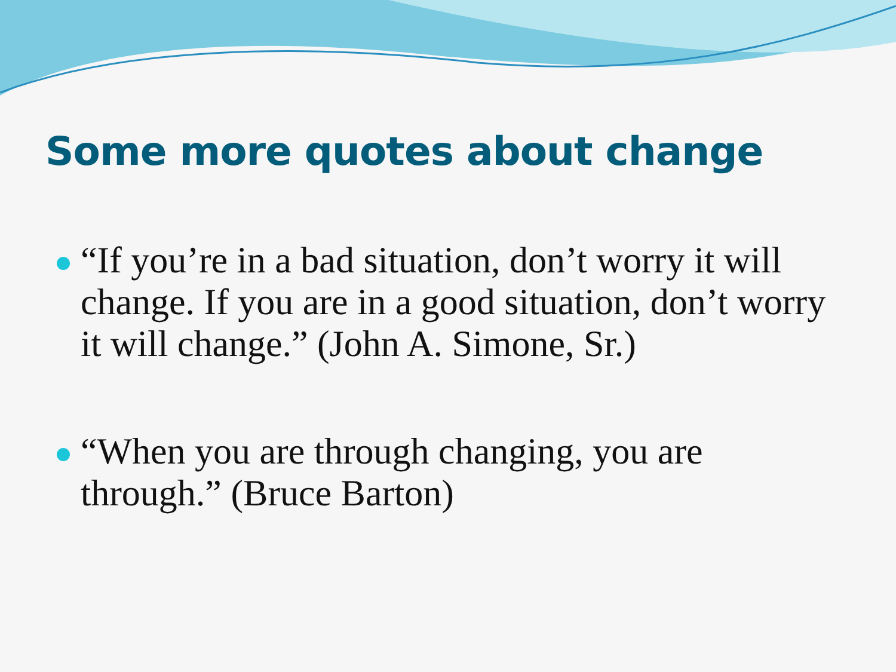Some more quotes about change
“If you’re in a bad situation, don’t worry it will change. If you are in a good situation, don’t worry it will change.” (John A. Simone, Sr.)
“When you are through changing, you are through.” (Bruce Barton)